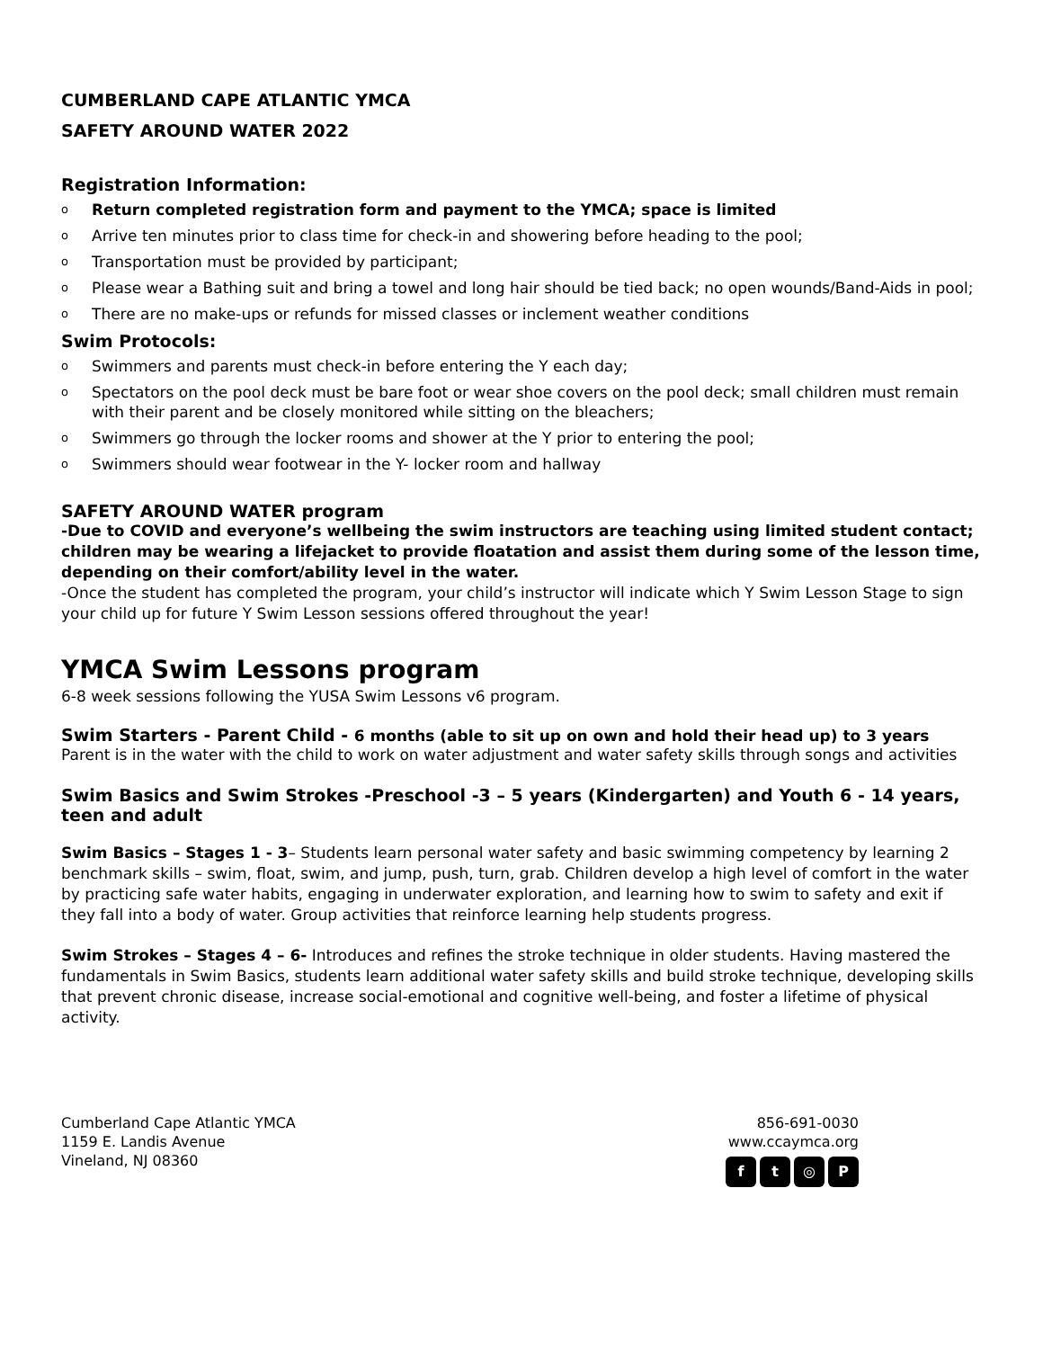CUMBERLAND CAPE ATLANTIC YMCA
SAFETY AROUND WATER 2022
Registration Information:
o Return completed registration form and payment to the YMCA; space is limited
o Arrive ten minutes prior to class time for check-in and showering before heading to the pool;
o Transportation must be provided by participant;
o Please wear a Bathing suit and bring a towel and long hair should be tied back; no open wounds/Band-Aids in pool;
o There are no make-ups or refunds for missed classes or inclement weather conditions
Swim Protocols:
o Swimmers and parents must check-in before entering the Y each day;
o Spectators on the pool deck must be bare foot or wear shoe covers on the pool deck; small children must remain with their parent and be closely monitored while sitting on the bleachers;
o Swimmers go through the locker rooms and shower at the Y prior to entering the pool;
o Swimmers should wear footwear in the Y- locker room and hallway
SAFETY AROUND WATER program
-Due to COVID and everyone’s wellbeing the swim instructors are teaching using limited student contact; children may be wearing a lifejacket to provide floatation and assist them during some of the lesson time, depending on their comfort/ability level in the water.
-Once the student has completed the program, your child’s instructor will indicate which Y Swim Lesson Stage to sign your child up for future Y Swim Lesson sessions offered throughout the year!
YMCA Swim Lessons program
6-8 week sessions following the YUSA Swim Lessons v6 program.
Swim Starters - Parent Child - 6 months (able to sit up on own and hold their head up) to 3 years
Parent is in the water with the child to work on water adjustment and water safety skills through songs and activities
Swim Basics and Swim Strokes -Preschool -3 – 5 years (Kindergarten) and Youth 6 - 14 years, teen and adult
Swim Basics – Stages 1 - 3– Students learn personal water safety and basic swimming competency by learning 2 benchmark skills – swim, float, swim, and jump, push, turn, grab. Children develop a high level of comfort in the water by practicing safe water habits, engaging in underwater exploration, and learning how to swim to safety and exit if they fall into a body of water. Group activities that reinforce learning help students progress.
Swim Strokes – Stages 4 – 6- Introduces and refines the stroke technique in older students. Having mastered the fundamentals in Swim Basics, students learn additional water safety skills and build stroke technique, developing skills that prevent chronic disease, increase social-emotional and cognitive well-being, and foster a lifetime of physical activity.
Cumberland Cape Atlantic YMCA
1159 E. Landis Avenue
Vineland, NJ 08360
856-691-0030
www.ccaymca.org
f t ◎ P